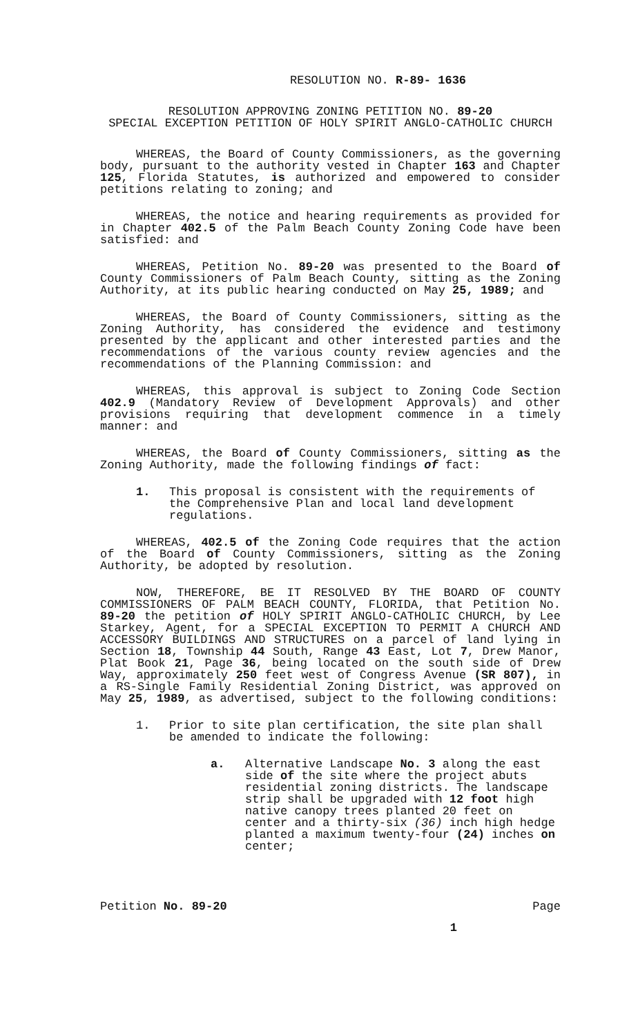RESOLUTION NO. R-89- 1636
RESOLUTION APPROVING ZONING PETITION NO. 89-20
SPECIAL EXCEPTION PETITION OF HOLY SPIRIT ANGLO-CATHOLIC CHURCH
WHEREAS, the Board of County Commissioners, as the governing body, pursuant to the authority vested in Chapter 163 and Chapter 125, Florida Statutes, is authorized and empowered to consider petitions relating to zoning; and
WHEREAS, the notice and hearing requirements as provided for in Chapter 402.5 of the Palm Beach County Zoning Code have been satisfied: and
WHEREAS, Petition No. 89-20 was presented to the Board of County Commissioners of Palm Beach County, sitting as the Zoning Authority, at its public hearing conducted on May 25, 1989; and
WHEREAS, the Board of County Commissioners, sitting as the Zoning Authority, has considered the evidence and testimony presented by the applicant and other interested parties and the recommendations of the various county review agencies and the recommendations of the Planning Commission: and
WHEREAS, this approval is subject to Zoning Code Section 402.9 (Mandatory Review of Development Approvals) and other provisions requiring that development commence in a timely manner: and
WHEREAS, the Board of County Commissioners, sitting as the Zoning Authority, made the following findings of fact:
1. This proposal is consistent with the requirements of the Comprehensive Plan and local land development regulations.
WHEREAS, 402.5 of the Zoning Code requires that the action of the Board of County Commissioners, sitting as the Zoning Authority, be adopted by resolution.
NOW, THEREFORE, BE IT RESOLVED BY THE BOARD OF COUNTY COMMISSIONERS OF PALM BEACH COUNTY, FLORIDA, that Petition No. 89-20 the petition of HOLY SPIRIT ANGLO-CATHOLIC CHURCH, by Lee Starkey, Agent, for a SPECIAL EXCEPTION TO PERMIT A CHURCH AND ACCESSORY BUILDINGS AND STRUCTURES on a parcel of land lying in Section 18, Township 44 South, Range 43 East, Lot 7, Drew Manor, Plat Book 21, Page 36, being located on the south side of Drew Way, approximately 250 feet west of Congress Avenue (SR 807), in a RS-Single Family Residential Zoning District, was approved on May 25, 1989, as advertised, subject to the following conditions:
1. Prior to site plan certification, the site plan shall be amended to indicate the following:
a. Alternative Landscape No. 3 along the east side of the site where the project abuts residential zoning districts. The landscape strip shall be upgraded with 12 foot high native canopy trees planted 20 feet on center and a thirty-six (36) inch high hedge planted a maximum twenty-four (24) inches on center;
Petition No. 89-20 Page
1